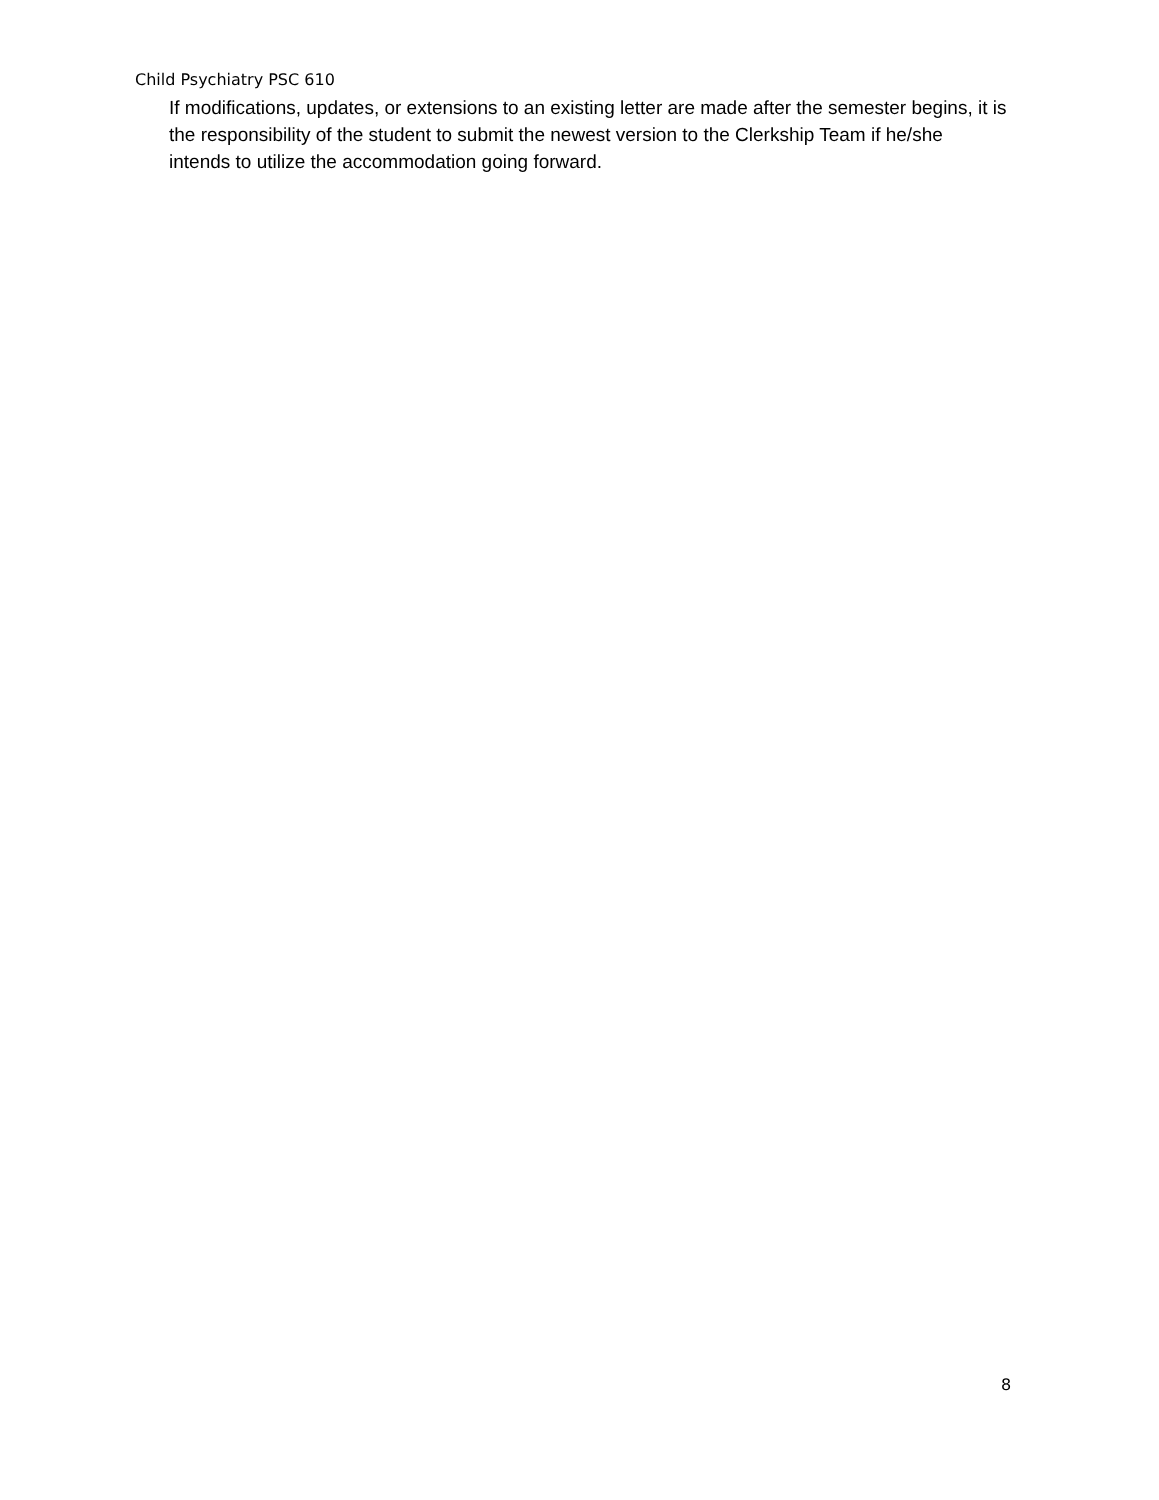Child Psychiatry PSC 610
If modifications, updates, or extensions to an existing letter are made after the semester begins, it is the responsibility of the student to submit the newest version to the Clerkship Team if he/she intends to utilize the accommodation going forward.
8